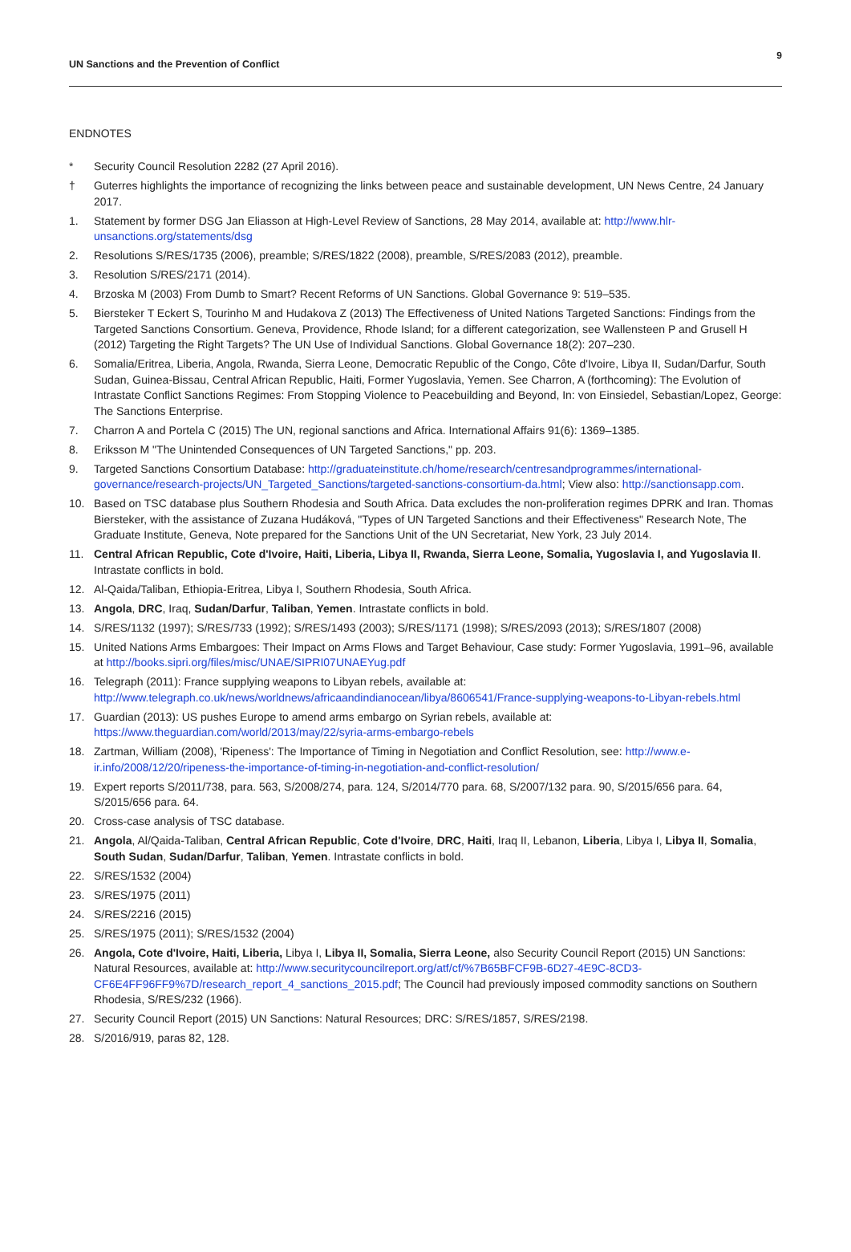UN Sanctions and the Prevention of Conflict
9
ENDNOTES
* Security Council Resolution 2282 (27 April 2016).
† Guterres highlights the importance of recognizing the links between peace and sustainable development, UN News Centre, 24 January 2017.
1. Statement by former DSG Jan Eliasson at High-Level Review of Sanctions, 28 May 2014, available at: http://www.hlr-unsanctions.org/statements/dsg
2. Resolutions S/RES/1735 (2006), preamble; S/RES/1822 (2008), preamble, S/RES/2083 (2012), preamble.
3. Resolution S/RES/2171 (2014).
4. Brzoska M (2003) From Dumb to Smart? Recent Reforms of UN Sanctions. Global Governance 9: 519–535.
5. Biersteker T Eckert S, Tourinho M and Hudakova Z (2013) The Effectiveness of United Nations Targeted Sanctions: Findings from the Targeted Sanctions Consortium. Geneva, Providence, Rhode Island; for a different categorization, see Wallensteen P and Grusell H (2012) Targeting the Right Targets? The UN Use of Individual Sanctions. Global Governance 18(2): 207–230.
6. Somalia/Eritrea, Liberia, Angola, Rwanda, Sierra Leone, Democratic Republic of the Congo, Côte d'Ivoire, Libya II, Sudan/Darfur, South Sudan, Guinea-Bissau, Central African Republic, Haiti, Former Yugoslavia, Yemen. See Charron, A (forthcoming): The Evolution of Intrastate Conflict Sanctions Regimes: From Stopping Violence to Peacebuilding and Beyond, In: von Einsiedel, Sebastian/Lopez, George: The Sanctions Enterprise.
7. Charron A and Portela C (2015) The UN, regional sanctions and Africa. International Affairs 91(6): 1369–1385.
8. Eriksson M "The Unintended Consequences of UN Targeted Sanctions," pp. 203.
9. Targeted Sanctions Consortium Database: http://graduateinstitute.ch/home/research/centresandprogrammes/international-governance/research-projects/UN_Targeted_Sanctions/targeted-sanctions-consortium-da.html; View also: http://sanctionsapp.com.
10. Based on TSC database plus Southern Rhodesia and South Africa. Data excludes the non-proliferation regimes DPRK and Iran. Thomas Biersteker, with the assistance of Zuzana Hudáková, "Types of UN Targeted Sanctions and their Effectiveness" Research Note, The Graduate Institute, Geneva, Note prepared for the Sanctions Unit of the UN Secretariat, New York, 23 July 2014.
11. Central African Republic, Cote d'Ivoire, Haiti, Liberia, Libya II, Rwanda, Sierra Leone, Somalia, Yugoslavia I, and Yugoslavia II. Intrastate conflicts in bold.
12. Al-Qaida/Taliban, Ethiopia-Eritrea, Libya I, Southern Rhodesia, South Africa.
13. Angola, DRC, Iraq, Sudan/Darfur, Taliban, Yemen. Intrastate conflicts in bold.
14. S/RES/1132 (1997); S/RES/733 (1992); S/RES/1493 (2003); S/RES/1171 (1998); S/RES/2093 (2013); S/RES/1807 (2008)
15. United Nations Arms Embargoes: Their Impact on Arms Flows and Target Behaviour, Case study: Former Yugoslavia, 1991–96, available at http://books.sipri.org/files/misc/UNAE/SIPRI07UNAEYug.pdf
16. Telegraph (2011): France supplying weapons to Libyan rebels, available at: http://www.telegraph.co.uk/news/worldnews/africaandindianocean/libya/8606541/France-supplying-weapons-to-Libyan-rebels.html
17. Guardian (2013): US pushes Europe to amend arms embargo on Syrian rebels, available at: https://www.theguardian.com/world/2013/may/22/syria-arms-embargo-rebels
18. Zartman, William (2008), 'Ripeness': The Importance of Timing in Negotiation and Conflict Resolution, see: http://www.e-ir.info/2008/12/20/ripeness-the-importance-of-timing-in-negotiation-and-conflict-resolution/
19. Expert reports S/2011/738, para. 563, S/2008/274, para. 124, S/2014/770 para. 68, S/2007/132 para. 90, S/2015/656 para. 64, S/2015/656 para. 64.
20. Cross-case analysis of TSC database.
21. Angola, Al/Qaida-Taliban, Central African Republic, Cote d'Ivoire, DRC, Haiti, Iraq II, Lebanon, Liberia, Libya I, Libya II, Somalia, South Sudan, Sudan/Darfur, Taliban, Yemen. Intrastate conflicts in bold.
22. S/RES/1532 (2004)
23. S/RES/1975 (2011)
24. S/RES/2216 (2015)
25. S/RES/1975 (2011); S/RES/1532 (2004)
26. Angola, Cote d'Ivoire, Haiti, Liberia, Libya I, Libya II, Somalia, Sierra Leone, also Security Council Report (2015) UN Sanctions: Natural Resources, available at: http://www.securitycouncilreport.org/atf/cf/%7B65BFCF9B-6D27-4E9C-8CD3-CF6E4FF96FF9%7D/research_report_4_sanctions_2015.pdf; The Council had previously imposed commodity sanctions on Southern Rhodesia, S/RES/232 (1966).
27. Security Council Report (2015) UN Sanctions: Natural Resources; DRC: S/RES/1857, S/RES/2198.
28. S/2016/919, paras 82, 128.